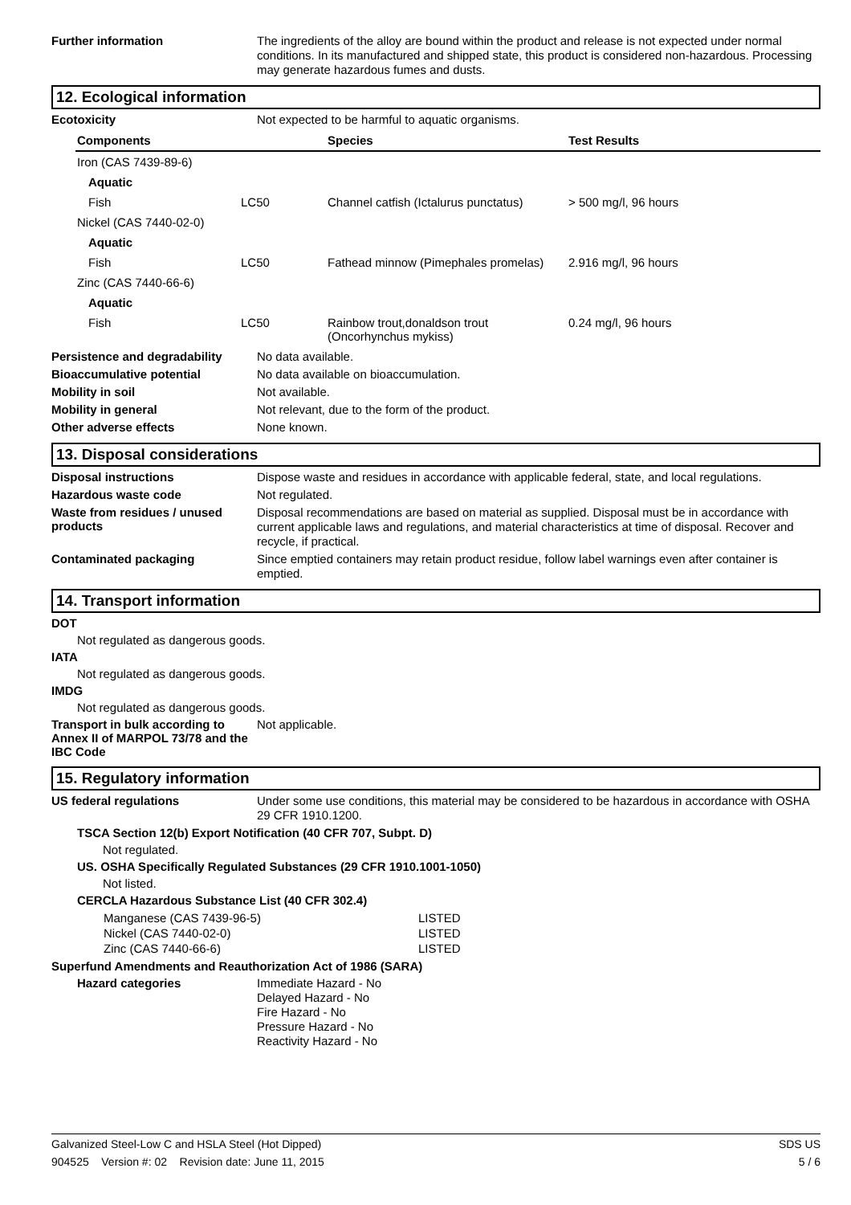Further information
The ingredients of the alloy are bound within the product and release is not expected under normal conditions. In its manufactured and shipped state, this product is considered non-hazardous. Processing may generate hazardous fumes and dusts.
12. Ecological information
Ecotoxicity
Not expected to be harmful to aquatic organisms.
| Components | | Species | Test Results |
| --- | --- | --- | --- |
| Iron (CAS 7439-89-6) | | | |
| Aquatic | | | |
| Fish | LC50 | Channel catfish (Ictalurus punctatus) | > 500 mg/l, 96 hours |
| Nickel (CAS 7440-02-0) | | | |
| Aquatic | | | |
| Fish | LC50 | Fathead minnow (Pimephales promelas) | 2.916 mg/l, 96 hours |
| Zinc (CAS 7440-66-6) | | | |
| Aquatic | | | |
| Fish | LC50 | Rainbow trout,donaldson trout (Oncorhynchus mykiss) | 0.24 mg/l, 96 hours |
Persistence and degradability
No data available.
Bioaccumulative potential
No data available on bioaccumulation.
Mobility in soil
Not available.
Mobility in general
Not relevant, due to the form of the product.
Other adverse effects
None known.
13. Disposal considerations
Disposal instructions
Dispose waste and residues in accordance with applicable federal, state, and local regulations.
Hazardous waste code
Not regulated.
Waste from residues / unused products
Disposal recommendations are based on material as supplied. Disposal must be in accordance with current applicable laws and regulations, and material characteristics at time of disposal. Recover and recycle, if practical.
Contaminated packaging
Since emptied containers may retain product residue, follow label warnings even after container is emptied.
14. Transport information
DOT
Not regulated as dangerous goods.
IATA
Not regulated as dangerous goods.
IMDG
Not regulated as dangerous goods.
Transport in bulk according to Annex II of MARPOL 73/78 and the IBC Code
Not applicable.
15. Regulatory information
US federal regulations
Under some use conditions, this material may be considered to be hazardous in accordance with OSHA 29 CFR 1910.1200.
TSCA Section 12(b) Export Notification (40 CFR 707, Subpt. D)
Not regulated.
US. OSHA Specifically Regulated Substances (29 CFR 1910.1001-1050)
Not listed.
CERCLA Hazardous Substance List (40 CFR 302.4)
| Manganese (CAS 7439-96-5) | LISTED |
| Nickel (CAS 7440-02-0) | LISTED |
| Zinc (CAS 7440-66-6) | LISTED |
Superfund Amendments and Reauthorization Act of 1986 (SARA)
Hazard categories
Immediate Hazard - No
Delayed Hazard - No
Fire Hazard - No
Pressure Hazard - No
Reactivity Hazard - No
Galvanized Steel-Low C and HSLA Steel (Hot Dipped) SDS US
904525 Version #: 02 Revision date: June 11, 2015 5 / 6